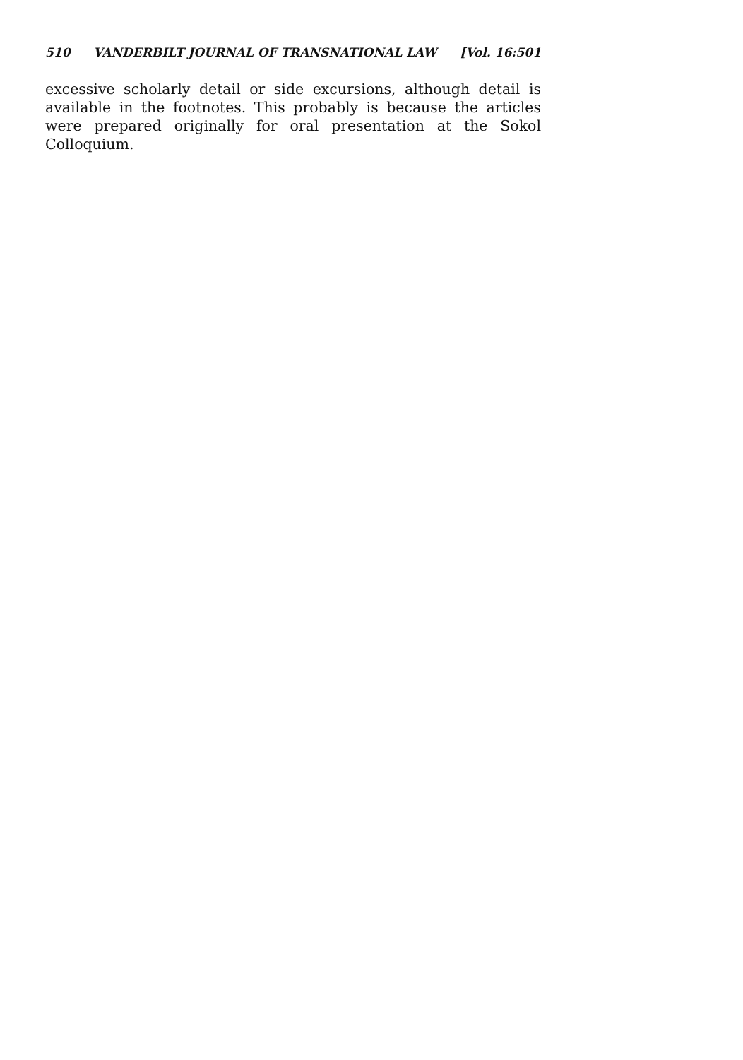510 VANDERBILT JOURNAL OF TRANSNATIONAL LAW [Vol. 16:501
excessive scholarly detail or side excursions, although detail is available in the footnotes. This probably is because the articles were prepared originally for oral presentation at the Sokol Colloquium.